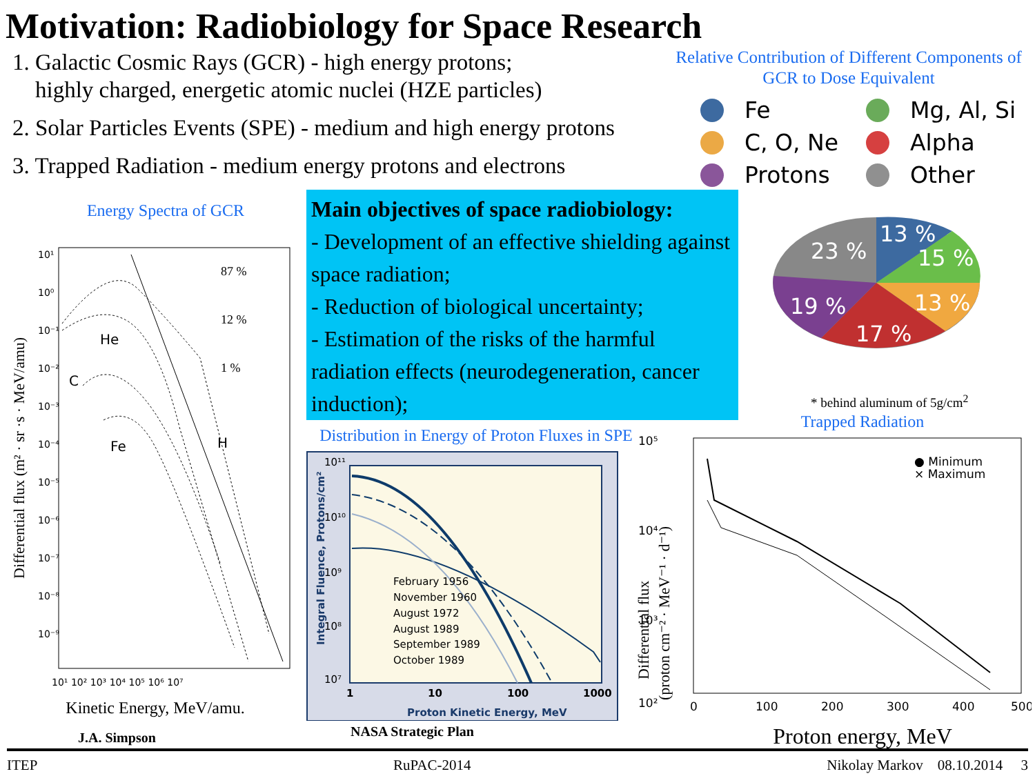Motivation: Radiobiology for Space Research
1. Galactic Cosmic Rays (GCR) - high energy protons;
highly charged, energetic atomic nuclei (HZE particles)
2. Solar Particles Events (SPE) - medium and high energy protons
3. Trapped Radiation - medium energy protons and electrons
Relative Contribution of Different Components of GCR to Dose Equivalent
Fe Mg, Al, Si C, O, Ne Alpha Protons Other
Energy Spectra of GCR
Differential flux (m² · sr ·s · MeV/amu)
10¹
10⁰
10⁻¹
10⁻²
10⁻³
10⁻⁴
10⁻⁵
10⁻⁶
10⁻⁷
10⁻⁸
10⁻⁹
87 %
12 %
1 %
He
C
Fe
H
10¹ 10² 10³ 10⁴ 10⁵ 10⁶ 10⁷
Kinetic Energy, MeV/amu.
J.A. Simpson
Main objectives of space radiobiology:
- Development of an effective shielding against space radiation;
- Reduction of biological uncertainty;
- Estimation of the risks of the harmful radiation effects (neurodegeneration, cancer induction);
Distribution in Energy of Proton Fluxes in SPE
10¹¹
10¹⁰
10⁹
10⁸
10⁷
Integral Fluence, Protons/cm²
February 1956
November 1960
August 1972
August 1989
September 1989
October 1989
1
10
100
1000
Proton Kinetic Energy, MeV
NASA Strategic Plan
23 %
13 %
15 %
13 %
17 %
19 %
* behind aluminum of 5g/cm<sup>2</sup>
Trapped Radiation
10⁵
10⁴
10³
10²
Differential flux
(proton cm⁻² · MeV⁻¹ · d⁻¹)
● Minimum
× Maximum
0
100
200
300
400
500
Proton energy, MeV
ITEP RuPAC-2014 Nikolay Markov 08.10.2014 3